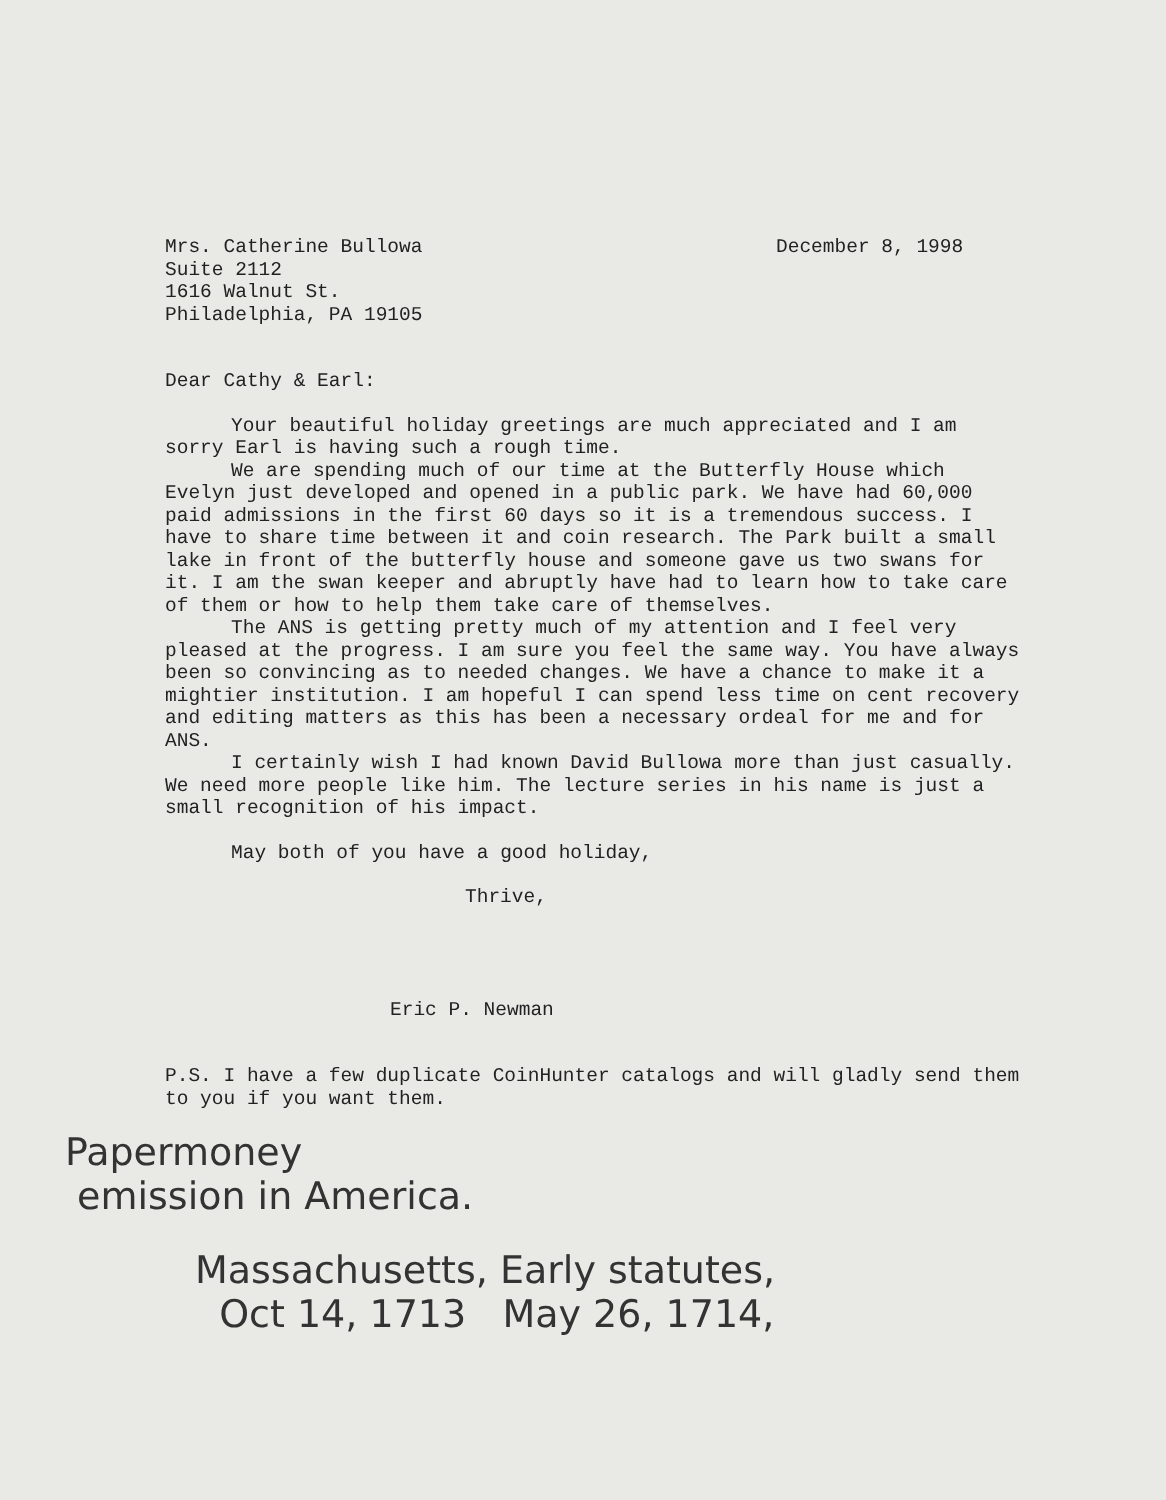Mrs. Catherine Bullowa
Suite 2112
1616 Walnut St.
Philadelphia, PA 19105
December 8, 1998
Dear Cathy & Earl:
Your beautiful holiday greetings are much appreciated and I am sorry Earl is having such a rough time.
We are spending much of our time at the Butterfly House which Evelyn just developed and opened in a public park. We have had 60,000 paid admissions in the first 60 days so it is a tremendous success. I have to share time between it and coin research. The Park built a small lake in front of the butterfly house and someone gave us two swans for it. I am the swan keeper and abruptly have had to learn how to take care of them or how to help them take care of themselves.
The ANS is getting pretty much of my attention and I feel very pleased at the progress. I am sure you feel the same way. You have always been so convincing as to needed changes. We have a chance to make it a mightier institution. I am hopeful I can spend less time on cent recovery and editing matters as this has been a necessary ordeal for me and for ANS.
I certainly wish I had known David Bullowa more than just casually. We need more people like him. The lecture series in his name is just a small recognition of his impact.
May both of you have a good holiday,
Thrive,
Eric P. Newman
P.S. I have a few duplicate CoinHunter catalogs and will gladly send them to you if you want them.
Papermoney
emission in America.
Massachusetts, Early statutes,
Oct 14, 1713 May 26, 1714,